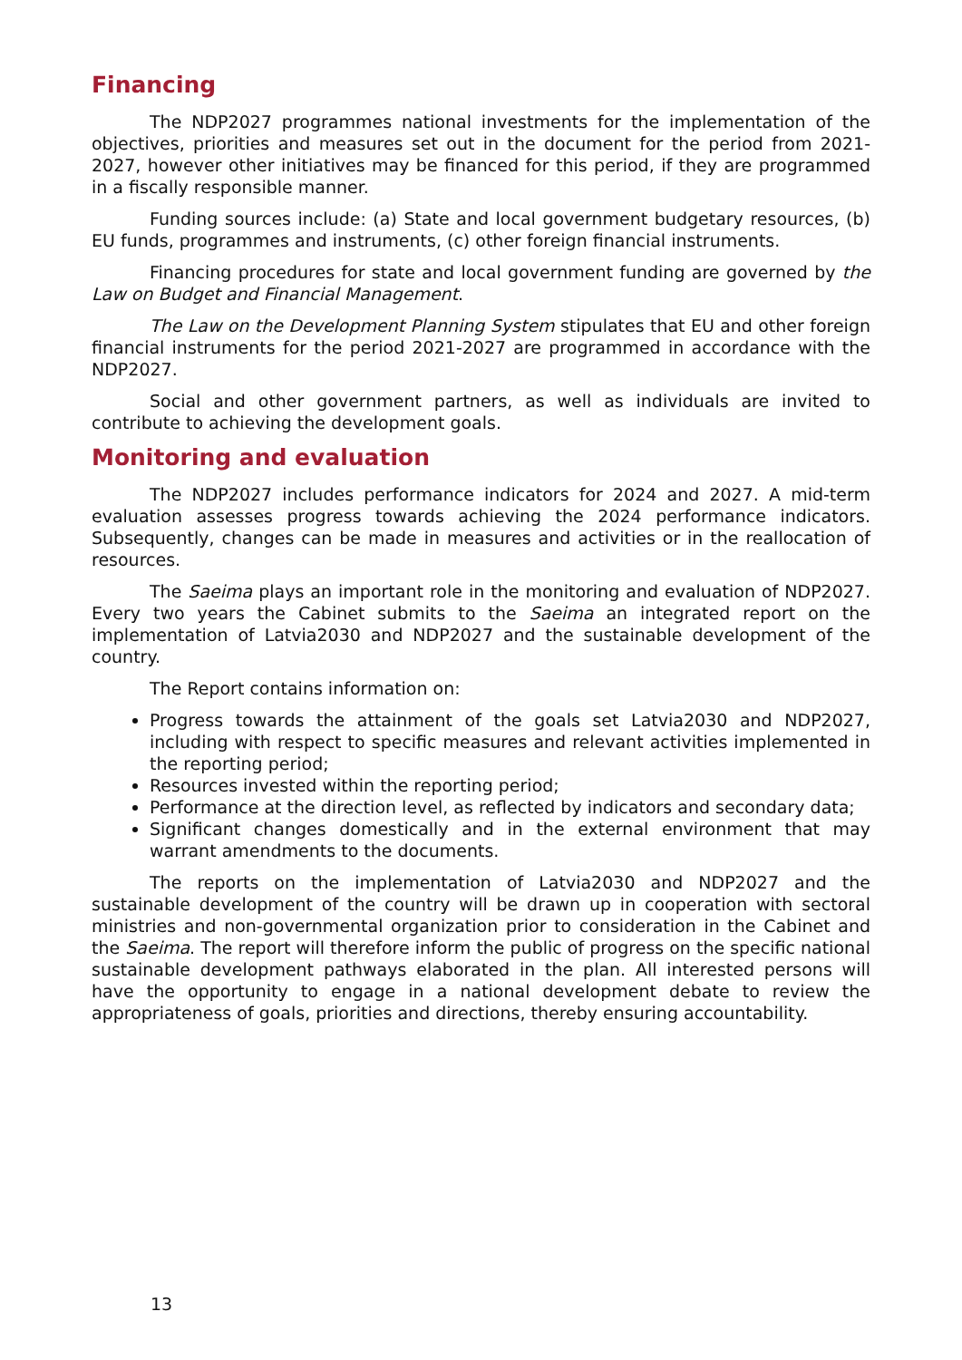Financing
The NDP2027 programmes national investments for the implementation of the objectives, priorities and measures set out in the document for the period from 2021-2027, however other initiatives may be financed for this period, if they are programmed in a fiscally responsible manner.
Funding sources include: (a) State and local government budgetary resources, (b) EU funds, programmes and instruments, (c) other foreign financial instruments.
Financing procedures for state and local government funding are governed by the Law on Budget and Financial Management.
The Law on the Development Planning System stipulates that EU and other foreign financial instruments for the period 2021-2027 are programmed in accordance with the NDP2027.
Social and other government partners, as well as individuals are invited to contribute to achieving the development goals.
Monitoring and evaluation
The NDP2027 includes performance indicators for 2024 and 2027. A mid-term evaluation assesses progress towards achieving the 2024 performance indicators. Subsequently, changes can be made in measures and activities or in the reallocation of resources.
The Saeima plays an important role in the monitoring and evaluation of NDP2027. Every two years the Cabinet submits to the Saeima an integrated report on the implementation of Latvia2030 and NDP2027 and the sustainable development of the country.
The Report contains information on:
Progress towards the attainment of the goals set Latvia2030 and NDP2027, including with respect to specific measures and relevant activities implemented in the reporting period;
Resources invested within the reporting period;
Performance at the direction level, as reflected by indicators and secondary data;
Significant changes domestically and in the external environment that may warrant amendments to the documents.
The reports on the implementation of Latvia2030 and NDP2027 and the sustainable development of the country will be drawn up in cooperation with sectoral ministries and non-governmental organization prior to consideration in the Cabinet and the Saeima. The report will therefore inform the public of progress on the specific national sustainable development pathways elaborated in the plan. All interested persons will have the opportunity to engage in a national development debate to review the appropriateness of goals, priorities and directions, thereby ensuring accountability.
13